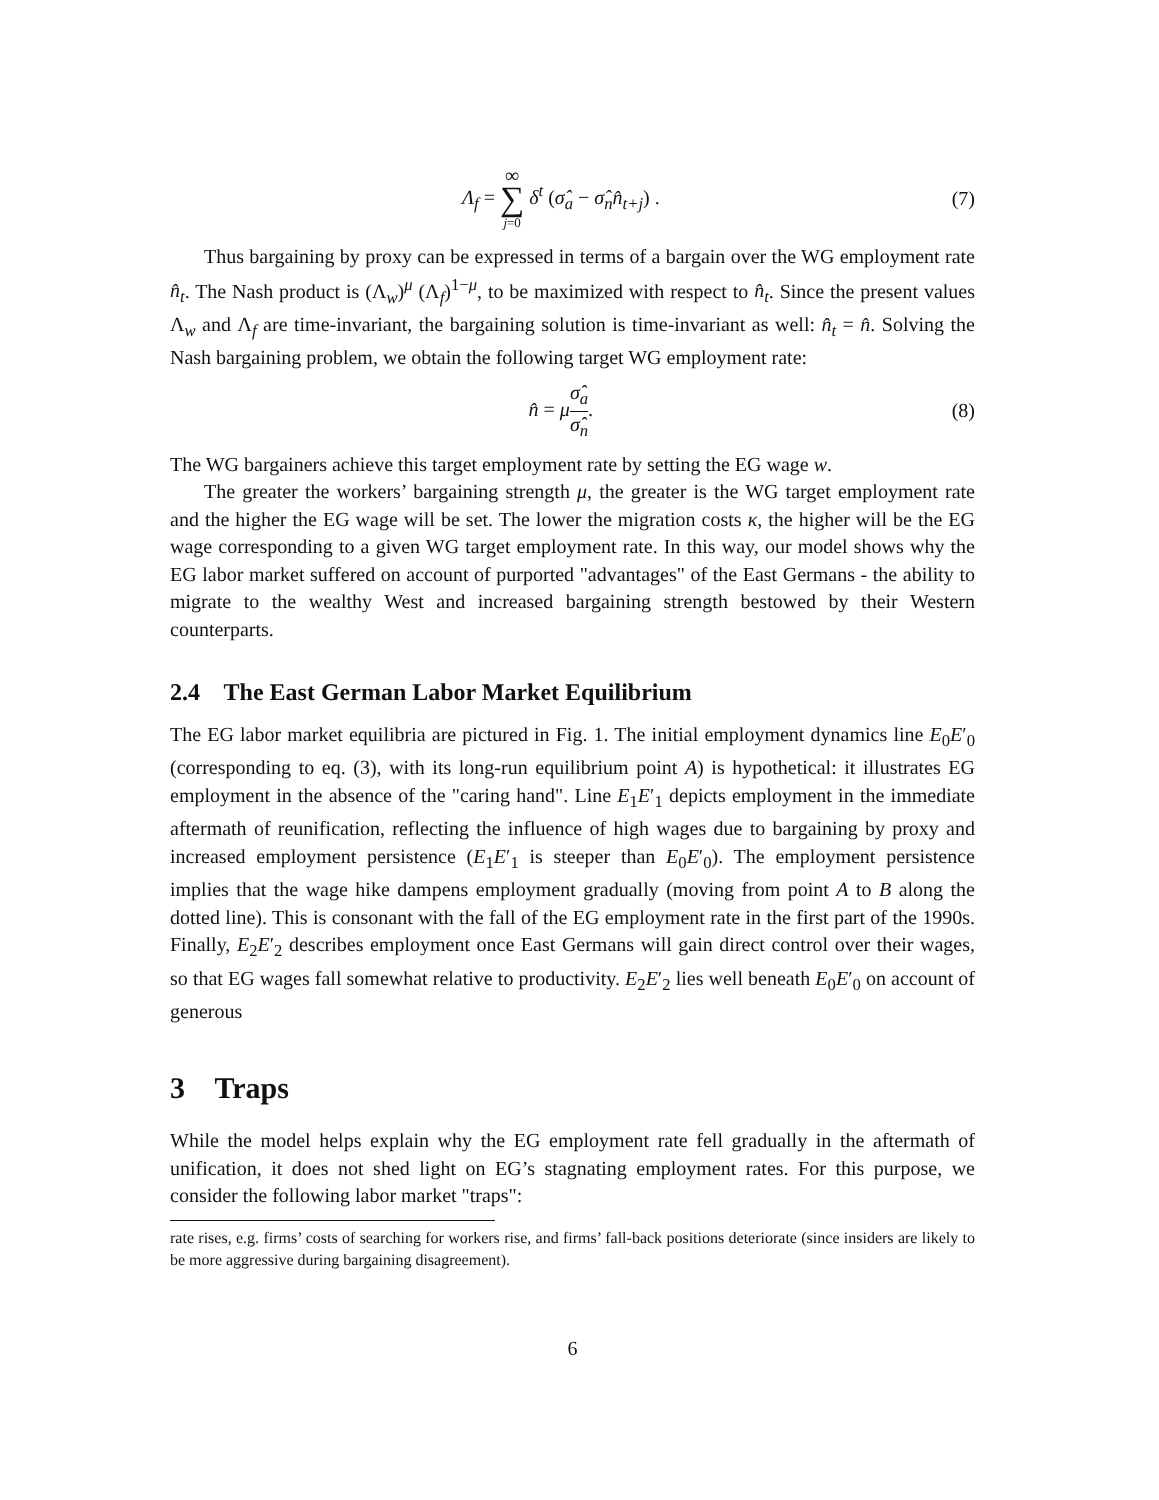Λ<sub>f</sub> = ∞ ∑ j=0 δ<sup>t</sup> (σ̂<sub>a</sub> − σ̂<sub>n</sub>n̂<sub>t+j</sub>) .
(7)
Thus bargaining by proxy can be expressed in terms of a bargain over the WG employment rate n̂<sub>t</sub>. The Nash product is (Λ<sub>w</sub>)<sup>μ</sup> (Λ<sub>f</sub>)<sup>1−μ</sup>, to be maximized with respect to n̂<sub>t</sub>. Since the present values Λ<sub>w</sub> and Λ<sub>f</sub> are time-invariant, the bargaining solution is time-invariant as well: n̂<sub>t</sub> = n̂. Solving the Nash bargaining problem, we obtain the following target WG employment rate:
n̂ = μσ̂<sub>a</sub> σ̂<sub>n</sub>. (8)
The WG bargainers achieve this target employment rate by setting the EG wage w.
The greater the workers’ bargaining strength μ, the greater is the WG target employment rate and the higher the EG wage will be set. The lower the migration costs κ, the higher will be the EG wage corresponding to a given WG target employment rate. In this way, our model shows why the EG labor market suffered on account of purported "advantages" of the East Germans - the ability to migrate to the wealthy West and increased bargaining strength bestowed by their Western counterparts.
2.4 The East German Labor Market Equilibrium
The EG labor market equilibria are pictured in Fig. 1. The initial employment dynamics line E<sub>0</sub>E′<sub>0</sub> (corresponding to eq. (3), with its long-run equilibrium point A) is hypothetical: it illustrates EG employment in the absence of the "caring hand". Line E<sub>1</sub>E′<sub>1</sub> depicts employment in the immediate aftermath of reunification, reflecting the influence of high wages due to bargaining by proxy and increased employment persistence (E<sub>1</sub>E′<sub>1</sub> is steeper than E<sub>0</sub>E′<sub>0</sub>). The employment persistence implies that the wage hike dampens employment gradually (moving from point A to B along the dotted line). This is consonant with the fall of the EG employment rate in the first part of the 1990s. Finally, E<sub>2</sub>E′<sub>2</sub> describes employment once East Germans will gain direct control over their wages, so that EG wages fall somewhat relative to productivity. E<sub>2</sub>E′<sub>2</sub> lies well beneath E<sub>0</sub>E′<sub>0</sub> on account of generous
3 Traps
While the model helps explain why the EG employment rate fell gradually in the aftermath of unification, it does not shed light on EG’s stagnating employment rates. For this purpose, we consider the following labor market "traps":
rate rises, e.g. firms’ costs of searching for workers rise, and firms’ fall-back positions deteriorate (since insiders are likely to be more aggressive during bargaining disagreement).
6